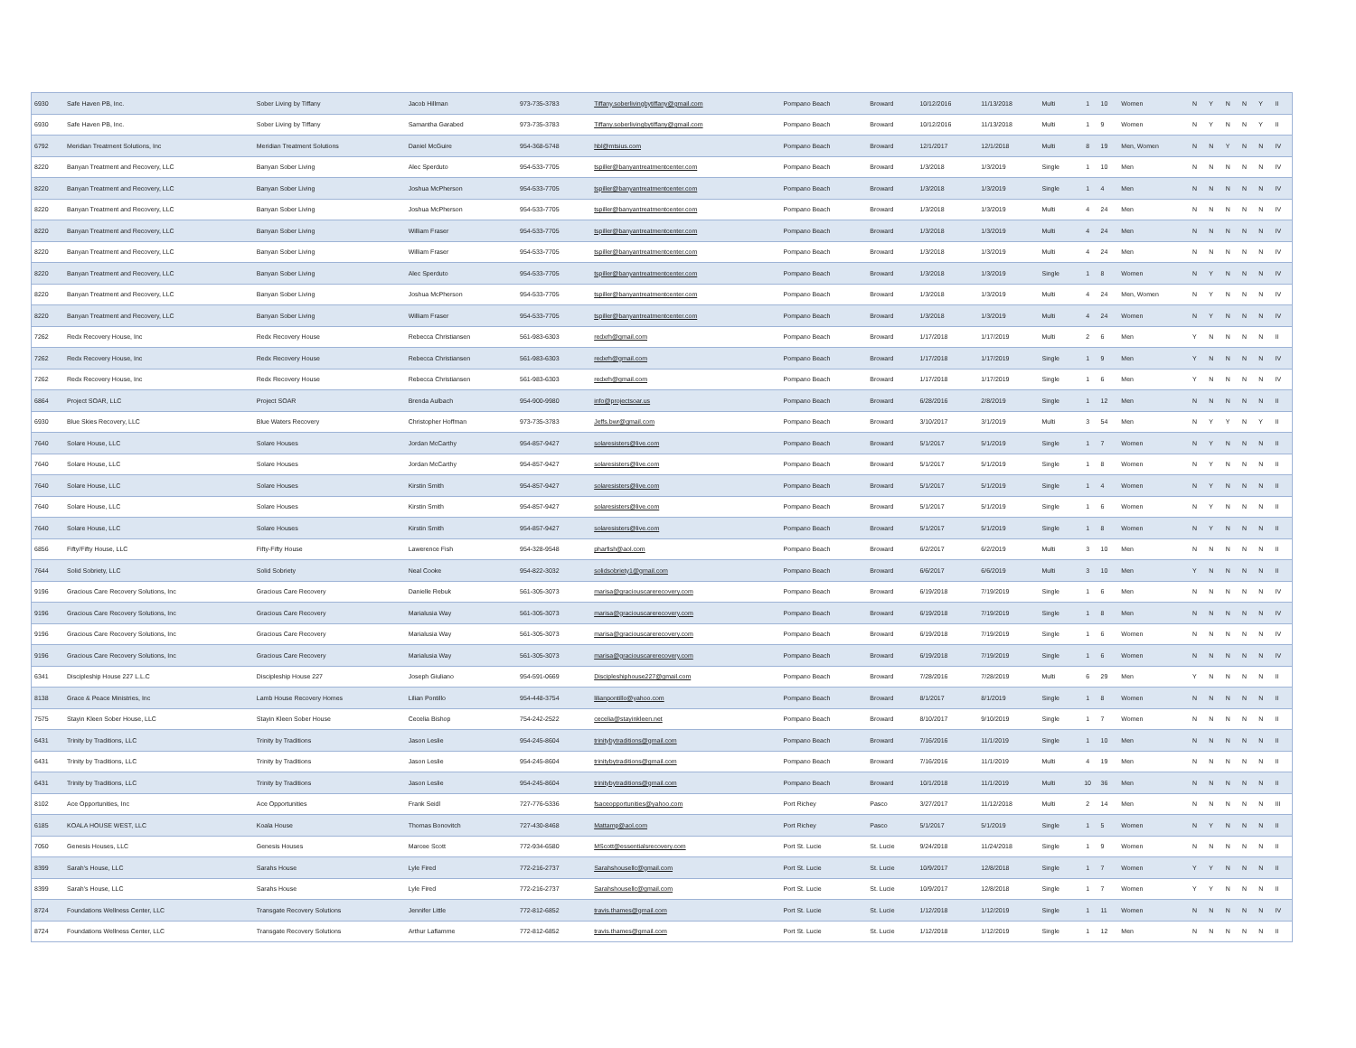| 6930 | Safe Haven PB, Inc. | Sober Living by Tiffany | Jacob Hillman | 973-735-3783 | Tiffany.soberlivingbytiffany@gmail.com | Pompano Beach | Broward | 10/12/2016 | 11/13/2018 | Multi | 1 | 10 | Women | N | Y | N | N | Y | II |
| 6930 | Safe Haven PB, Inc. | Sober Living by Tiffany | Samantha Garabed | 973-735-3783 | Tiffany.soberlivingbytiffany@gmail.com | Pompano Beach | Broward | 10/12/2016 | 11/13/2018 | Multi | 1 | 9 | Women | N | Y | N | N | Y | II |
| 6792 | Meridian Treatment Solutions, Inc | Meridian Treatment Solutions | Daniel McGuire | 954-368-5748 | hbl@mtsius.com | Pompano Beach | Broward | 12/1/2017 | 12/1/2018 | Multi | 8 | 19 | Men, Women | N | N | Y | N | N | IV |
| 8220 | Banyan Treatment and Recovery, LLC | Banyan Sober Living | Alec Sperduto | 954-533-7705 | tspiller@banyantreatmentcenter.com | Pompano Beach | Broward | 1/3/2018 | 1/3/2019 | Single | 1 | 10 | Men | N | N | N | N | N | IV |
| 8220 | Banyan Treatment and Recovery, LLC | Banyan Sober Living | Joshua McPherson | 954-533-7705 | tspiller@banyantreatmentcenter.com | Pompano Beach | Broward | 1/3/2018 | 1/3/2019 | Single | 1 | 4 | Men | N | N | N | N | N | IV |
| 8220 | Banyan Treatment and Recovery, LLC | Banyan Sober Living | Joshua McPherson | 954-533-7705 | tspiller@banyantreatmentcenter.com | Pompano Beach | Broward | 1/3/2018 | 1/3/2019 | Multi | 4 | 24 | Men | N | N | N | N | N | IV |
| 8220 | Banyan Treatment and Recovery, LLC | Banyan Sober Living | William Fraser | 954-533-7705 | tspiller@banyantreatmentcenter.com | Pompano Beach | Broward | 1/3/2018 | 1/3/2019 | Multi | 4 | 24 | Men | N | N | N | N | N | IV |
| 8220 | Banyan Treatment and Recovery, LLC | Banyan Sober Living | William Fraser | 954-533-7705 | tspiller@banyantreatmentcenter.com | Pompano Beach | Broward | 1/3/2018 | 1/3/2019 | Multi | 4 | 24 | Men | N | N | N | N | N | IV |
| 8220 | Banyan Treatment and Recovery, LLC | Banyan Sober Living | Alec Sperduto | 954-533-7705 | tspiller@banyantreatmentcenter.com | Pompano Beach | Broward | 1/3/2018 | 1/3/2019 | Single | 1 | 8 | Women | N | Y | N | N | N | IV |
| 8220 | Banyan Treatment and Recovery, LLC | Banyan Sober Living | Joshua McPherson | 954-533-7705 | tspiller@banyantreatmentcenter.com | Pompano Beach | Broward | 1/3/2018 | 1/3/2019 | Multi | 4 | 24 | Men, Women | N | Y | N | N | N | IV |
| 8220 | Banyan Treatment and Recovery, LLC | Banyan Sober Living | William Fraser | 954-533-7705 | tspiller@banyantreatmentcenter.com | Pompano Beach | Broward | 1/3/2018 | 1/3/2019 | Multi | 4 | 24 | Women | N | Y | N | N | N | IV |
| 7262 | Redx Recovery House, Inc | Redx Recovery House | Rebecca Christiansen | 561-983-6303 | redxrh@gmail.com | Pompano Beach | Broward | 1/17/2018 | 1/17/2019 | Multi | 2 | 6 | Men | Y | N | N | N | N | II |
| 7262 | Redx Recovery House, Inc | Redx Recovery House | Rebecca Christiansen | 561-983-6303 | redxrh@gmail.com | Pompano Beach | Broward | 1/17/2018 | 1/17/2019 | Single | 1 | 9 | Men | Y | N | N | N | N | IV |
| 7262 | Redx Recovery House, Inc | Redx Recovery House | Rebecca Christiansen | 561-983-6303 | redxrh@gmail.com | Pompano Beach | Broward | 1/17/2018 | 1/17/2019 | Single | 1 | 6 | Men | Y | N | N | N | N | IV |
| 6864 | Project SOAR, LLC | Project SOAR | Brenda Aulbach | 954-900-9980 | info@projectsoar.us | Pompano Beach | Broward | 6/28/2016 | 2/8/2019 | Single | 1 | 12 | Men | N | N | N | N | N | II |
| 6930 | Blue Skies Recovery, LLC | Blue Waters Recovery | Christopher Hoffman | 973-735-3783 | Jeffs.bwr@gmail.com | Pompano Beach | Broward | 3/10/2017 | 3/1/2019 | Multi | 3 | 54 | Men | N | Y | Y | N | Y | II |
| 7640 | Solare House, LLC | Solare Houses | Jordan McCarthy | 954-857-9427 | solaresisters@live.com | Pompano Beach | Broward | 5/1/2017 | 5/1/2019 | Single | 1 | 7 | Women | N | Y | N | N | N | II |
| 7640 | Solare House, LLC | Solare Houses | Jordan McCarthy | 954-857-9427 | solaresisters@live.com | Pompano Beach | Broward | 5/1/2017 | 5/1/2019 | Single | 1 | 8 | Women | N | Y | N | N | N | II |
| 7640 | Solare House, LLC | Solare Houses | Kirstin Smith | 954-857-9427 | solaresisters@live.com | Pompano Beach | Broward | 5/1/2017 | 5/1/2019 | Single | 1 | 4 | Women | N | Y | N | N | N | II |
| 7640 | Solare House, LLC | Solare Houses | Kirstin Smith | 954-857-9427 | solaresisters@live.com | Pompano Beach | Broward | 5/1/2017 | 5/1/2019 | Single | 1 | 6 | Women | N | Y | N | N | N | II |
| 7640 | Solare House, LLC | Solare Houses | Kirstin Smith | 954-857-9427 | solaresisters@live.com | Pompano Beach | Broward | 5/1/2017 | 5/1/2019 | Single | 1 | 8 | Women | N | Y | N | N | N | II |
| 6856 | Fifty/Fifty House, LLC | Fifty-Fifty House | Lawerence Fish | 954-328-9548 | pharfish@aol.com | Pompano Beach | Broward | 6/2/2017 | 6/2/2019 | Multi | 3 | 10 | Men | N | N | N | N | N | II |
| 7644 | Solid Sobriety, LLC | Solid Sobriety | Neal Cooke | 954-822-3032 | solidsobriety1@gmail.com | Pompano Beach | Broward | 6/6/2017 | 6/6/2019 | Multi | 3 | 10 | Men | Y | N | N | N | N | II |
| 9196 | Gracious Care Recovery Solutions, Inc | Gracious Care Recovery | Danielle Rebuk | 561-305-3073 | marisa@graciouscarerecovery.com | Pompano Beach | Broward | 6/19/2018 | 7/19/2019 | Single | 1 | 6 | Men | N | N | N | N | N | IV |
| 9196 | Gracious Care Recovery Solutions, Inc | Gracious Care Recovery | Marialusia Way | 561-305-3073 | marisa@graciouscarerecovery.com | Pompano Beach | Broward | 6/19/2018 | 7/19/2019 | Single | 1 | 8 | Men | N | N | N | N | N | IV |
| 9196 | Gracious Care Recovery Solutions, Inc | Gracious Care Recovery | Marialusia Way | 561-305-3073 | marisa@graciouscarerecovery.com | Pompano Beach | Broward | 6/19/2018 | 7/19/2019 | Single | 1 | 6 | Women | N | N | N | N | N | IV |
| 9196 | Gracious Care Recovery Solutions, Inc | Gracious Care Recovery | Marialusia Way | 561-305-3073 | marisa@graciouscarerecovery.com | Pompano Beach | Broward | 6/19/2018 | 7/19/2019 | Single | 1 | 6 | Women | N | N | N | N | N | IV |
| 6341 | Discipleship House 227 L.L.C | Discipleship House 227 | Joseph Giuliano | 954-591-0669 | Discipleshiphouse227@gmail.com | Pompano Beach | Broward | 7/28/2016 | 7/28/2019 | Multi | 6 | 29 | Men | Y | N | N | N | N | II |
| 8138 | Grace & Peace Ministries, Inc | Lamb House Recovery Homes | Lilian Pontillo | 954-448-3754 | lilianpontillo@yahoo.com | Pompano Beach | Broward | 8/1/2017 | 8/1/2019 | Single | 1 | 8 | Women | N | N | N | N | N | II |
| 7575 | Stayin Kleen Sober House, LLC | Stayin Kleen Sober House | Cecelia Bishop | 754-242-2522 | cecelia@stayinkleen.net | Pompano Beach | Broward | 8/10/2017 | 9/10/2019 | Single | 1 | 7 | Women | N | N | N | N | N | II |
| 6431 | Trinity by Traditions, LLC | Trinity by Traditions | Jason Leslie | 954-245-8604 | trinitybytraditions@gmail.com | Pompano Beach | Broward | 7/16/2016 | 11/1/2019 | Single | 1 | 10 | Men | N | N | N | N | N | II |
| 6431 | Trinity by Traditions, LLC | Trinity by Traditions | Jason Leslie | 954-245-8604 | trinitybytraditions@gmail.com | Pompano Beach | Broward | 7/16/2016 | 11/1/2019 | Multi | 4 | 19 | Men | N | N | N | N | N | II |
| 6431 | Trinity by Traditions, LLC | Trinity by Traditions | Jason Leslie | 954-245-8604 | trinitybytraditions@gmail.com | Pompano Beach | Broward | 10/1/2018 | 11/1/2019 | Multi | 10 | 36 | Men | N | N | N | N | N | II |
| 8102 | Ace Opportunities, Inc | Ace Opportunities | Frank Seidl | 727-776-5336 | fsaceopportunities@yahoo.com | Port Richey | Pasco | 3/27/2017 | 11/12/2018 | Multi | 2 | 14 | Men | N | N | N | N | N | III |
| 6185 | KOALA HOUSE WEST, LLC | Koala House | Thomas Bonovitch | 727-430-8468 | Mattamp@aol.com | Port Richey | Pasco | 5/1/2017 | 5/1/2019 | Single | 1 | 5 | Women | N | Y | N | N | N | II |
| 7050 | Genesis Houses, LLC | Genesis Houses | Marcee Scott | 772-934-6580 | MScott@essentialsrecovery.com | Port St. Lucie | St. Lucie | 9/24/2018 | 11/24/2018 | Single | 1 | 9 | Women | N | N | N | N | N | II |
| 8399 | Sarah's House, LLC | Sarahs House | Lyle Fired | 772-216-2737 | Sarahshousellc@gmail.com | Port St. Lucie | St. Lucie | 10/9/2017 | 12/8/2018 | Single | 1 | 7 | Women | Y | Y | N | N | N | II |
| 8399 | Sarah's House, LLC | Sarahs House | Lyle Fired | 772-216-2737 | Sarahshousellc@gmail.com | Port St. Lucie | St. Lucie | 10/9/2017 | 12/8/2018 | Single | 1 | 7 | Women | Y | Y | N | N | N | II |
| 8724 | Foundations Wellness Center, LLC | Transgate Recovery Solutions | Jennifer Little | 772-812-6852 | travis.thames@gmail.com | Port St. Lucie | St. Lucie | 1/12/2018 | 1/12/2019 | Single | 1 | 11 | Women | N | N | N | N | N | IV |
| 8724 | Foundations Wellness Center, LLC | Transgate Recovery Solutions | Arthur Laflamme | 772-812-6852 | travis.thames@gmail.com | Port St. Lucie | St. Lucie | 1/12/2018 | 1/12/2019 | Single | 1 | 12 | Men | N | N | N | N | N | II |